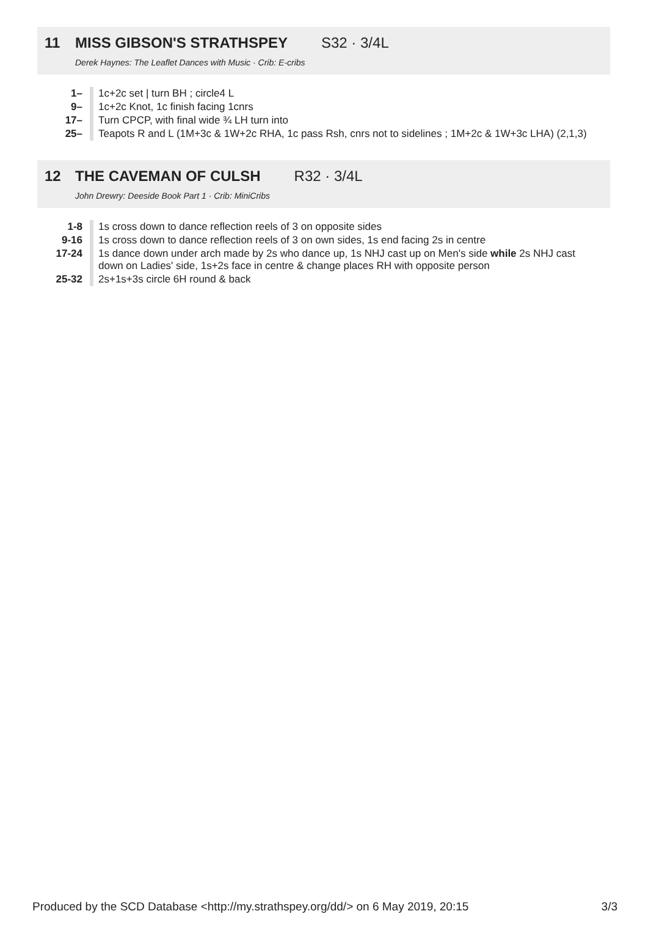11 MISS GIBSON'S STRATHSPEY S32 · 3/4L
Derek Haynes: The Leaflet Dances with Music · Crib: E-cribs
| 1– | 1c+2c set / turn BH ; circle4 L |
| 9– | 1c+2c Knot, 1c finish facing 1cnrs |
| 17– | Turn CPCP, with final wide ¾ LH turn into |
| 25– | Teapots R and L (1M+3c & 1W+2c RHA, 1c pass Rsh, cnrs not to sidelines ; 1M+2c & 1W+3c LHA) (2,1,3) |
12 THE CAVEMAN OF CULSH R32 · 3/4L
John Drewry: Deeside Book Part 1 · Crib: MiniCribs
| 1-8 | 1s cross down to dance reflection reels of 3 on opposite sides |
| 9-16 | 1s cross down to dance reflection reels of 3 on own sides, 1s end facing 2s in centre |
| 17-24 | 1s dance down under arch made by 2s who dance up, 1s NHJ cast up on Men's side while 2s NHJ cast down on Ladies' side, 1s+2s face in centre & change places RH with opposite person |
| 25-32 | 2s+1s+3s circle 6H round & back |
Produced by the SCD Database <http://my.strathspey.org/dd/> on 6 May 2019, 20:15 3/3